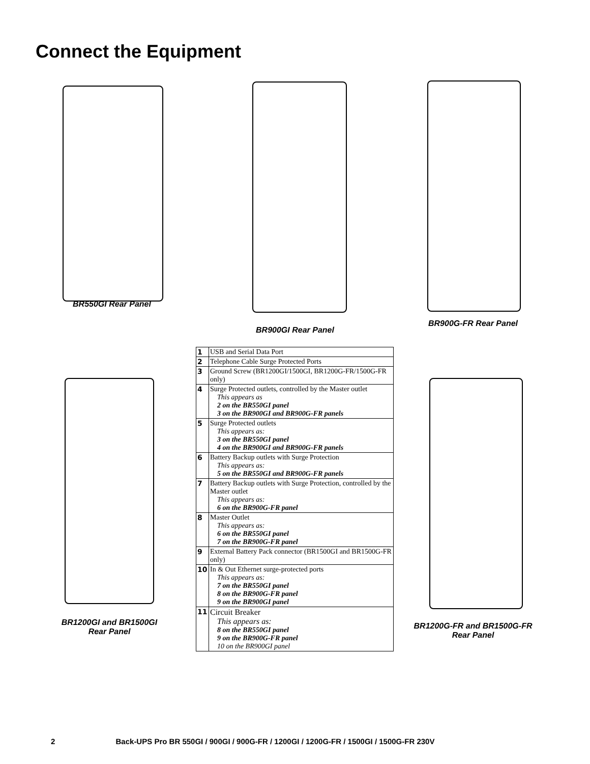Connect the Equipment
BR550GI Rear Panel
BR900GI Rear Panel
BR900G-FR Rear Panel
BR1200GI and BR1500GI
Rear Panel
BR1200G-FR and BR1500G-FR
Rear Panel
| 1 | USB and Serial Data Port |
| 2 | Telephone Cable Surge Protected Ports |
| 3 | Ground Screw (BR1200GI/1500GI, BR1200G-FR/1500G-FR only) |
| 4 | Surge Protected outlets, controlled by the Master outlet This appears as 2 on the BR550GI panel 3 on the BR900GI and BR900G-FR panels |
| 5 | Surge Protected outlets This appears as: 3 on the BR550GI panel 4 on the BR900GI and BR900G-FR panels |
| 6 | Battery Backup outlets with Surge Protection This appears as: 5 on the BR550GI and BR900G-FR panels |
| 7 | Battery Backup outlets with Surge Protection, controlled by the Master outlet This appears as: 6 on the BR900G-FR panel |
| 8 | Master Outlet This appears as: 6 on the BR550GI panel 7 on the BR900G-FR panel |
| 9 | External Battery Pack connector (BR1500GI and BR1500G-FR only) |
| 10 | In & Out Ethernet surge-protected ports This appears as: 7 on the BR550GI panel 8 on the BR900G-FR panel 9 on the BR900GI panel |
| 11 | Circuit Breaker This appears as: 8 on the BR550GI panel 9 on the BR900G-FR panel 10 on the BR900GI panel |
2 Back-UPS Pro BR 550GI / 900GI / 900G-FR / 1200GI / 1200G-FR / 1500GI / 1500G-FR 230V